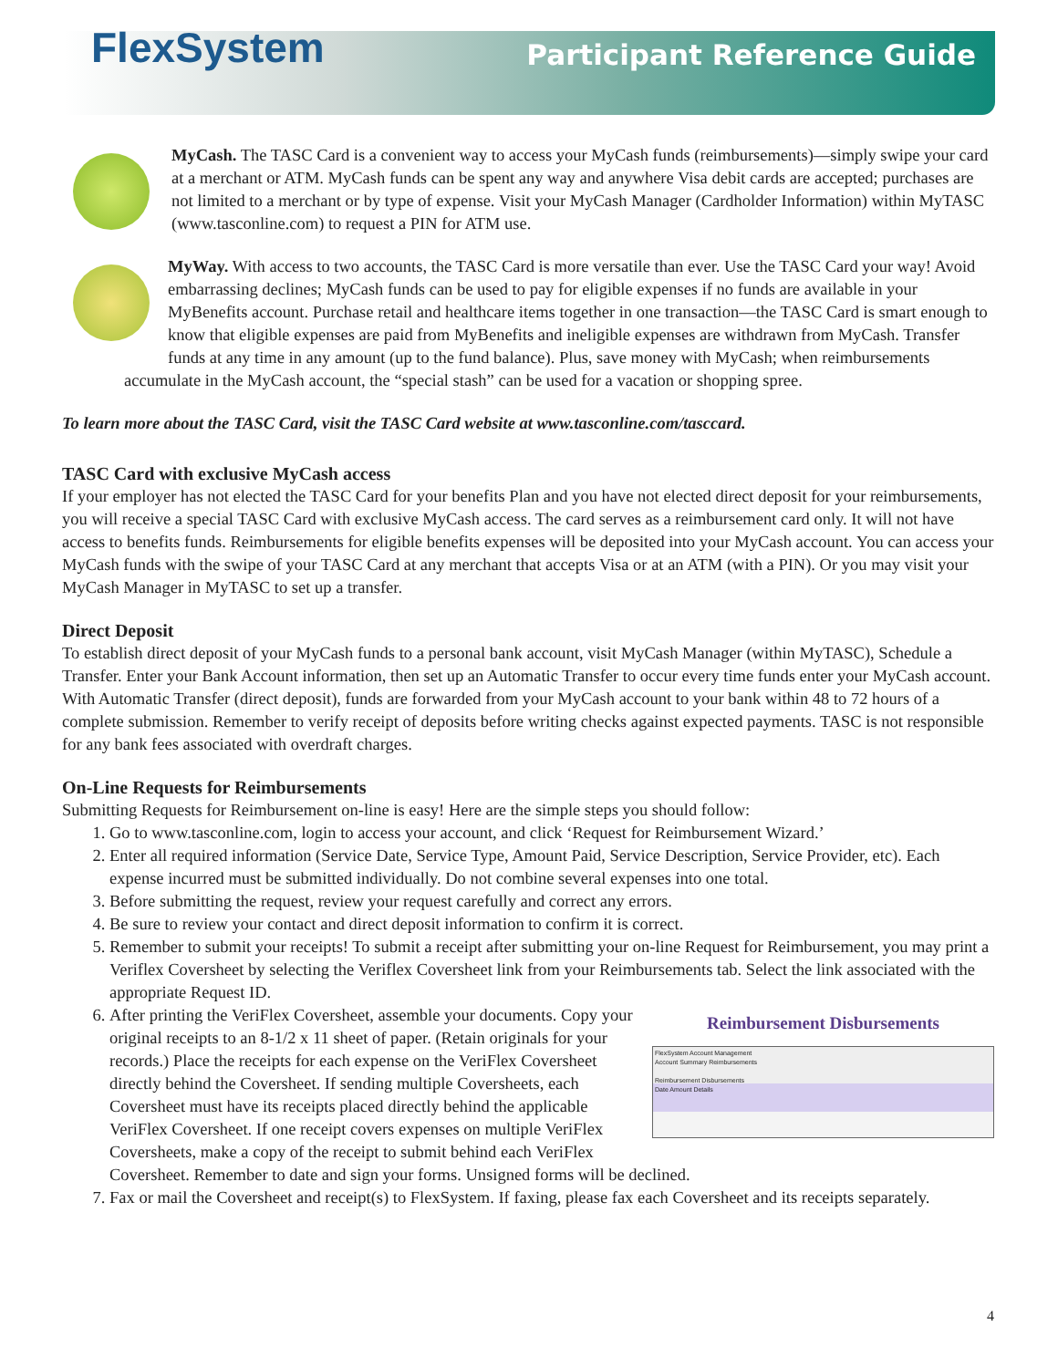FlexSystem Participant Reference Guide
MyCash. The TASC Card is a convenient way to access your MyCash funds (reimbursements)—simply swipe your card at a merchant or ATM. MyCash funds can be spent any way and anywhere Visa debit cards are accepted; purchases are not limited to a merchant or by type of expense. Visit your MyCash Manager (Cardholder Information) within MyTASC (www.tasconline.com) to request a PIN for ATM use.
MyWay. With access to two accounts, the TASC Card is more versatile than ever. Use the TASC Card your way! Avoid embarrassing declines; MyCash funds can be used to pay for eligible expenses if no funds are available in your MyBenefits account. Purchase retail and healthcare items together in one transaction—the TASC Card is smart enough to know that eligible expenses are paid from MyBenefits and ineligible expenses are withdrawn from MyCash. Transfer funds at any time in any amount (up to the fund balance). Plus, save money with MyCash; when reimbursements accumulate in the MyCash account, the “special stash” can be used for a vacation or shopping spree.
To learn more about the TASC Card, visit the TASC Card website at www.tasconline.com/tasccard.
TASC Card with exclusive MyCash access
If your employer has not elected the TASC Card for your benefits Plan and you have not elected direct deposit for your reimbursements, you will receive a special TASC Card with exclusive MyCash access. The card serves as a reimbursement card only. It will not have access to benefits funds. Reimbursements for eligible benefits expenses will be deposited into your MyCash account. You can access your MyCash funds with the swipe of your TASC Card at any merchant that accepts Visa or at an ATM (with a PIN). Or you may visit your MyCash Manager in MyTASC to set up a transfer.
Direct Deposit
To establish direct deposit of your MyCash funds to a personal bank account, visit MyCash Manager (within MyTASC), Schedule a Transfer. Enter your Bank Account information, then set up an Automatic Transfer to occur every time funds enter your MyCash account. With Automatic Transfer (direct deposit), funds are forwarded from your MyCash account to your bank within 48 to 72 hours of a complete submission. Remember to verify receipt of deposits before writing checks against expected payments. TASC is not responsible for any bank fees associated with overdraft charges.
On-Line Requests for Reimbursements
Submitting Requests for Reimbursement on-line is easy! Here are the simple steps you should follow:
1. Go to www.tasconline.com, login to access your account, and click ‘Request for Reimbursement Wizard.’
2. Enter all required information (Service Date, Service Type, Amount Paid, Service Description, Service Provider, etc). Each expense incurred must be submitted individually. Do not combine several expenses into one total.
3. Before submitting the request, review your request carefully and correct any errors.
4. Be sure to review your contact and direct deposit information to confirm it is correct.
5. Remember to submit your receipts! To submit a receipt after submitting your on-line Request for Reimbursement, you may print a Veriflex Coversheet by selecting the Veriflex Coversheet link from your Reimbursements tab. Select the link associated with the appropriate Request ID.
6. Reimbursement Disbursements
FlexSystem Account Management
Account Summary Reimbursements
Reimbursement Disbursements
Date Amount Details
After printing the VeriFlex Coversheet, assemble your documents. Copy your original receipts to an 8-1/2 x 11 sheet of paper. (Retain originals for your records.) Place the receipts for each expense on the VeriFlex Coversheet directly behind the Coversheet. If sending multiple Coversheets, each Coversheet must have its receipts placed directly behind the applicable VeriFlex Coversheet. If one receipt covers expenses on multiple VeriFlex Coversheets, make a copy of the receipt to submit behind each VeriFlex Coversheet. Remember to date and sign your forms. Unsigned forms will be declined.
7. Fax or mail the Coversheet and receipt(s) to FlexSystem. If faxing, please fax each Coversheet and its receipts separately.
4